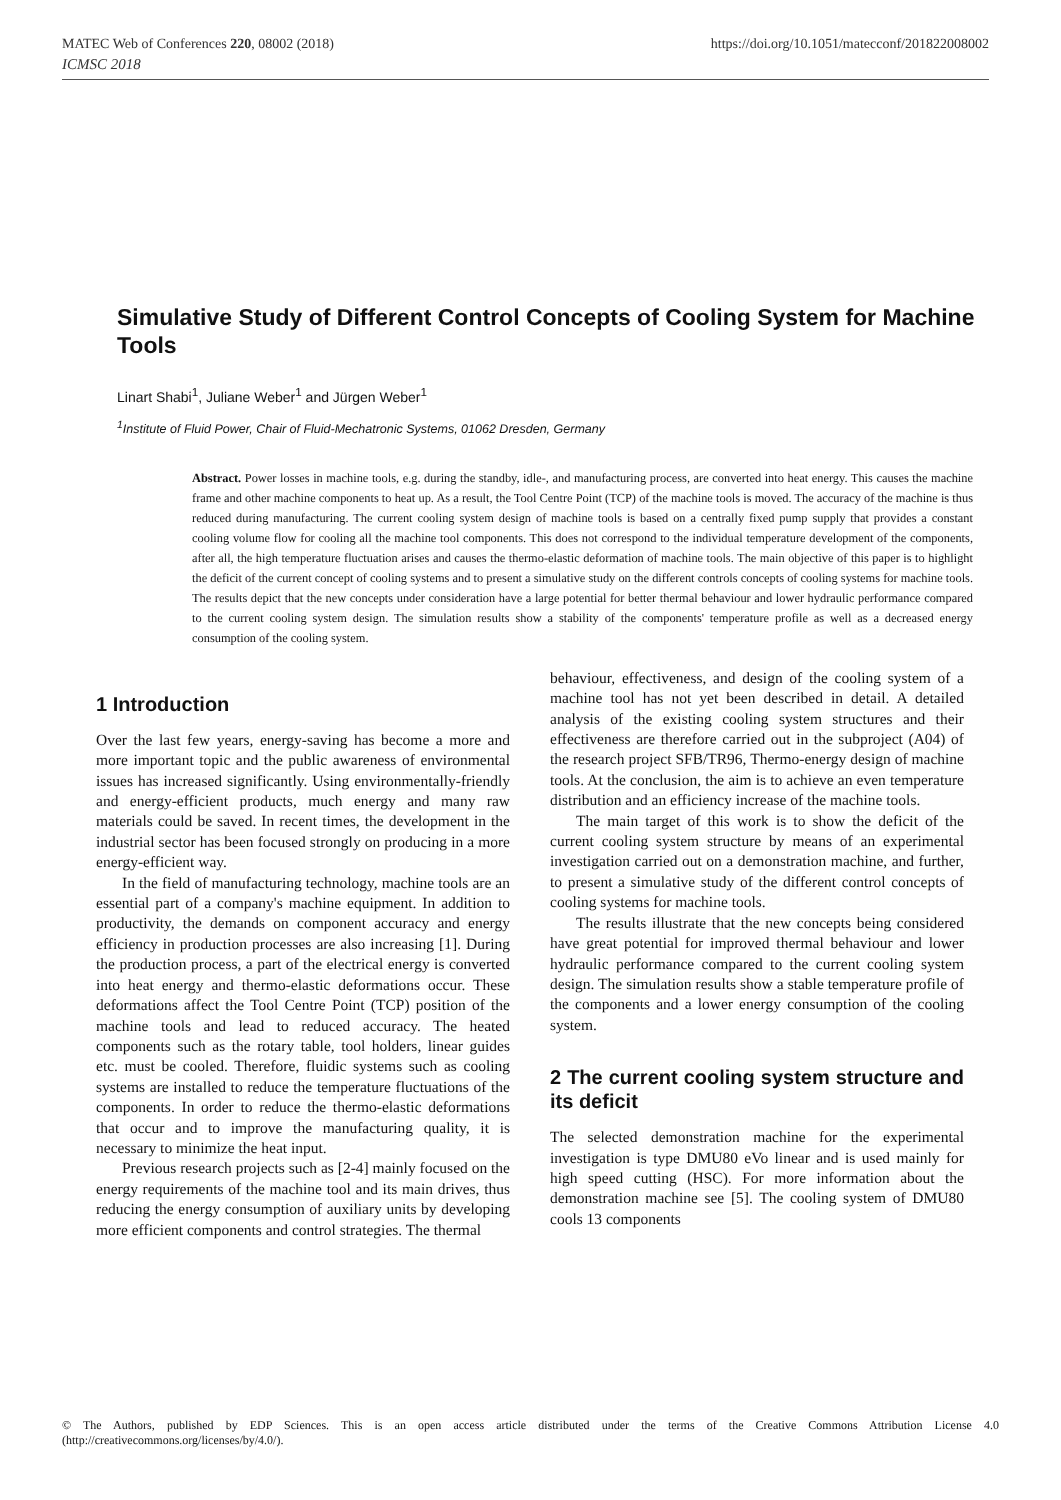MATEC Web of Conferences 220, 08002 (2018) https://doi.org/10.1051/matecconf/201822008002
ICMSC 2018
Simulative Study of Different Control Concepts of Cooling System for Machine Tools
Linart Shabi<sup>1</sup>, Juliane Weber<sup>1</sup> and Jürgen Weber<sup>1</sup>
<sup>1</sup> Institute of Fluid Power, Chair of Fluid-Mechatronic Systems, 01062 Dresden, Germany
Abstract. Power losses in machine tools, e.g. during the standby, idle-, and manufacturing process, are converted into heat energy. This causes the machine frame and other machine components to heat up. As a result, the Tool Centre Point (TCP) of the machine tools is moved. The accuracy of the machine is thus reduced during manufacturing. The current cooling system design of machine tools is based on a centrally fixed pump supply that provides a constant cooling volume flow for cooling all the machine tool components. This does not correspond to the individual temperature development of the components, after all, the high temperature fluctuation arises and causes the thermo-elastic deformation of machine tools. The main objective of this paper is to highlight the deficit of the current concept of cooling systems and to present a simulative study on the different controls concepts of cooling systems for machine tools. The results depict that the new concepts under consideration have a large potential for better thermal behaviour and lower hydraulic performance compared to the current cooling system design. The simulation results show a stability of the components' temperature profile as well as a decreased energy consumption of the cooling system.
1 Introduction
Over the last few years, energy-saving has become a more and more important topic and the public awareness of environmental issues has increased significantly. Using environmentally-friendly and energy-efficient products, much energy and many raw materials could be saved. In recent times, the development in the industrial sector has been focused strongly on producing in a more energy-efficient way.
In the field of manufacturing technology, machine tools are an essential part of a company's machine equipment. In addition to productivity, the demands on component accuracy and energy efficiency in production processes are also increasing [1]. During the production process, a part of the electrical energy is converted into heat energy and thermo-elastic deformations occur. These deformations affect the Tool Centre Point (TCP) position of the machine tools and lead to reduced accuracy. The heated components such as the rotary table, tool holders, linear guides etc. must be cooled. Therefore, fluidic systems such as cooling systems are installed to reduce the temperature fluctuations of the components. In order to reduce the thermo-elastic deformations that occur and to improve the manufacturing quality, it is necessary to minimize the heat input.
Previous research projects such as [2-4] mainly focused on the energy requirements of the machine tool and its main drives, thus reducing the energy consumption of auxiliary units by developing more efficient components and control strategies. The thermal
behaviour, effectiveness, and design of the cooling system of a machine tool has not yet been described in detail. A detailed analysis of the existing cooling system structures and their effectiveness are therefore carried out in the subproject (A04) of the research project SFB/TR96, Thermo-energy design of machine tools. At the conclusion, the aim is to achieve an even temperature distribution and an efficiency increase of the machine tools.
The main target of this work is to show the deficit of the current cooling system structure by means of an experimental investigation carried out on a demonstration machine, and further, to present a simulative study of the different control concepts of cooling systems for machine tools.
The results illustrate that the new concepts being considered have great potential for improved thermal behaviour and lower hydraulic performance compared to the current cooling system design. The simulation results show a stable temperature profile of the components and a lower energy consumption of the cooling system.
2 The current cooling system structure and its deficit
The selected demonstration machine for the experimental investigation is type DMU80 eVo linear and is used mainly for high speed cutting (HSC). For more information about the demonstration machine see [5]. The cooling system of DMU80 cools 13 components
© The Authors, published by EDP Sciences. This is an open access article distributed under the terms of the Creative Commons Attribution License 4.0 (http://creativecommons.org/licenses/by/4.0/).